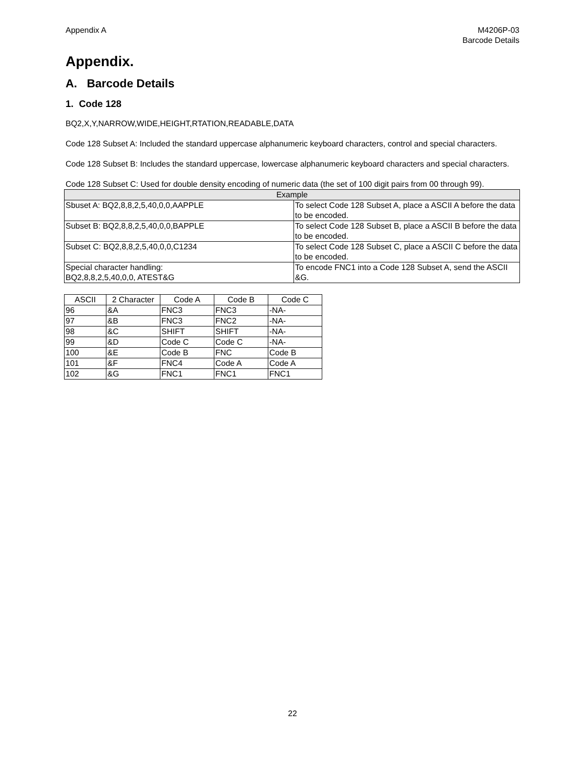Appendix A M4206P-03
Barcode Details
Appendix.
A. Barcode Details
1. Code 128
BQ2,X,Y,NARROW,WIDE,HEIGHT,RTATION,READABLE,DATA
Code 128 Subset A: Included the standard uppercase alphanumeric keyboard characters, control and special characters.
Code 128 Subset B: Includes the standard uppercase, lowercase alphanumeric keyboard characters and special characters.
Code 128 Subset C: Used for double density encoding of numeric data (the set of 100 digit pairs from 00 through 99).
| Example | |
| --- | --- |
| Sbuset A: BQ2,8,8,2,5,40,0,0,AAPPLE | To select Code 128 Subset A, place a ASCII A before the data to be encoded. |
| Subset B: BQ2,8,8,2,5,40,0,0,BAPPLE | To select Code 128 Subset B, place a ASCII B before the data to be encoded. |
| Subset C: BQ2,8,8,2,5,40,0,0,C1234 | To select Code 128 Subset C, place a ASCII C before the data to be encoded. |
| Special character handling: BQ2,8,8,2,5,40,0,0, ATEST&G | To encode FNC1 into a Code 128 Subset A, send the ASCII &G. |
| ASCII | 2 Character | Code A | Code B | Code C |
| --- | --- | --- | --- | --- |
| 96 | &A | FNC3 | FNC3 | -NA- |
| 97 | &B | FNC3 | FNC2 | -NA- |
| 98 | &C | SHIFT | SHIFT | -NA- |
| 99 | &D | Code C | Code C | -NA- |
| 100 | &E | Code B | FNC | Code B |
| 101 | &F | FNC4 | Code A | Code A |
| 102 | &G | FNC1 | FNC1 | FNC1 |
22